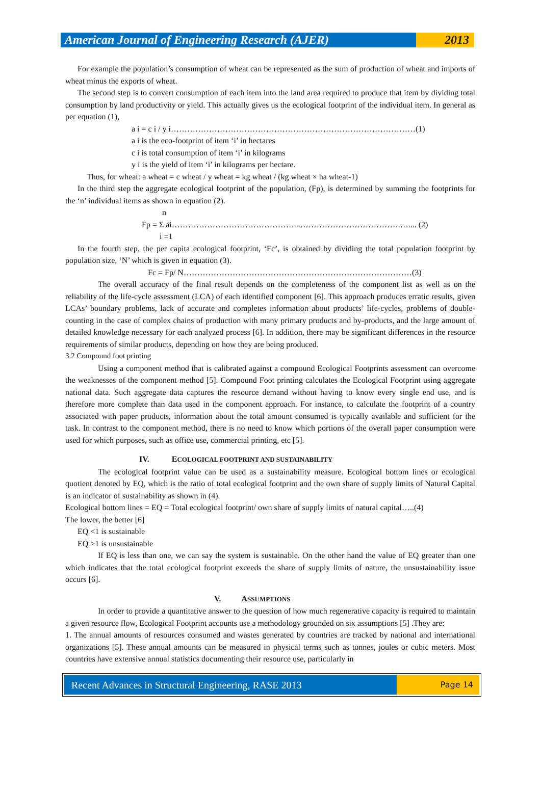American Journal of Engineering Research (AJER)
2013
For example the population’s consumption of wheat can be represented as the sum of production of wheat and imports of wheat minus the exports of wheat.
The second step is to convert consumption of each item into the land area required to produce that item by dividing total consumption by land productivity or yield. This actually gives us the ecological footprint of the individual item. In general as per equation (1),
a i = c i / y i………………………………………………………………………………(1)
a i is the eco-footprint of item ‘i’ in hectares
c i is total consumption of item ‘i’ in kilograms
y i is the yield of item ‘i’ in kilograms per hectare.
Thus, for wheat: a wheat = c wheat / y wheat = kg wheat / (kg wheat × ha wheat-1)
In the third step the aggregate ecological footprint of the population, (Fp), is determined by summing the footprints for the ‘n’ individual items as shown in equation (2).
n
Fp = Σ ai………………………………………...……………………………….….... (2)
i =1
In the fourth step, the per capita ecological footprint, ‘Fc’, is obtained by dividing the total population footprint by population size, ‘N’ which is given in equation (3).
Fc = Fp/ N…………………………………………………………………………(3)
The overall accuracy of the final result depends on the completeness of the component list as well as on the reliability of the life-cycle assessment (LCA) of each identified component [6]. This approach produces erratic results, given LCAs’ boundary problems, lack of accurate and completes information about products’ life-cycles, problems of double-counting in the case of complex chains of production with many primary products and by-products, and the large amount of detailed knowledge necessary for each analyzed process [6]. In addition, there may be significant differences in the resource requirements of similar products, depending on how they are being produced.
3.2 Compound foot printing
Using a component method that is calibrated against a compound Ecological Footprints assessment can overcome the weaknesses of the component method [5]. Compound Foot printing calculates the Ecological Footprint using aggregate national data. Such aggregate data captures the resource demand without having to know every single end use, and is therefore more complete than data used in the component approach. For instance, to calculate the footprint of a country associated with paper products, information about the total amount consumed is typically available and sufficient for the task. In contrast to the component method, there is no need to know which portions of the overall paper consumption were used for which purposes, such as office use, commercial printing, etc [5].
IV. ECOLOGICAL FOOTPRINT AND SUSTAINABILITY
The ecological footprint value can be used as a sustainability measure. Ecological bottom lines or ecological quotient denoted by EQ, which is the ratio of total ecological footprint and the own share of supply limits of Natural Capital is an indicator of sustainability as shown in (4).
Ecological bottom lines = EQ = Total ecological footprint/ own share of supply limits of natural capital…..(4)
The lower, the better [6]
EQ <1 is sustainable
EQ >1 is unsustainable
If EQ is less than one, we can say the system is sustainable. On the other hand the value of EQ greater than one which indicates that the total ecological footprint exceeds the share of supply limits of nature, the unsustainability issue occurs [6].
V. ASSUMPTIONS
In order to provide a quantitative answer to the question of how much regenerative capacity is required to maintain a given resource flow, Ecological Footprint accounts use a methodology grounded on six assumptions [5] .They are:
1. The annual amounts of resources consumed and wastes generated by countries are tracked by national and international organizations [5]. These annual amounts can be measured in physical terms such as tonnes, joules or cubic meters. Most countries have extensive annual statistics documenting their resource use, particularly in
Recent Advances in Structural Engineering, RASE 2013
Page 14